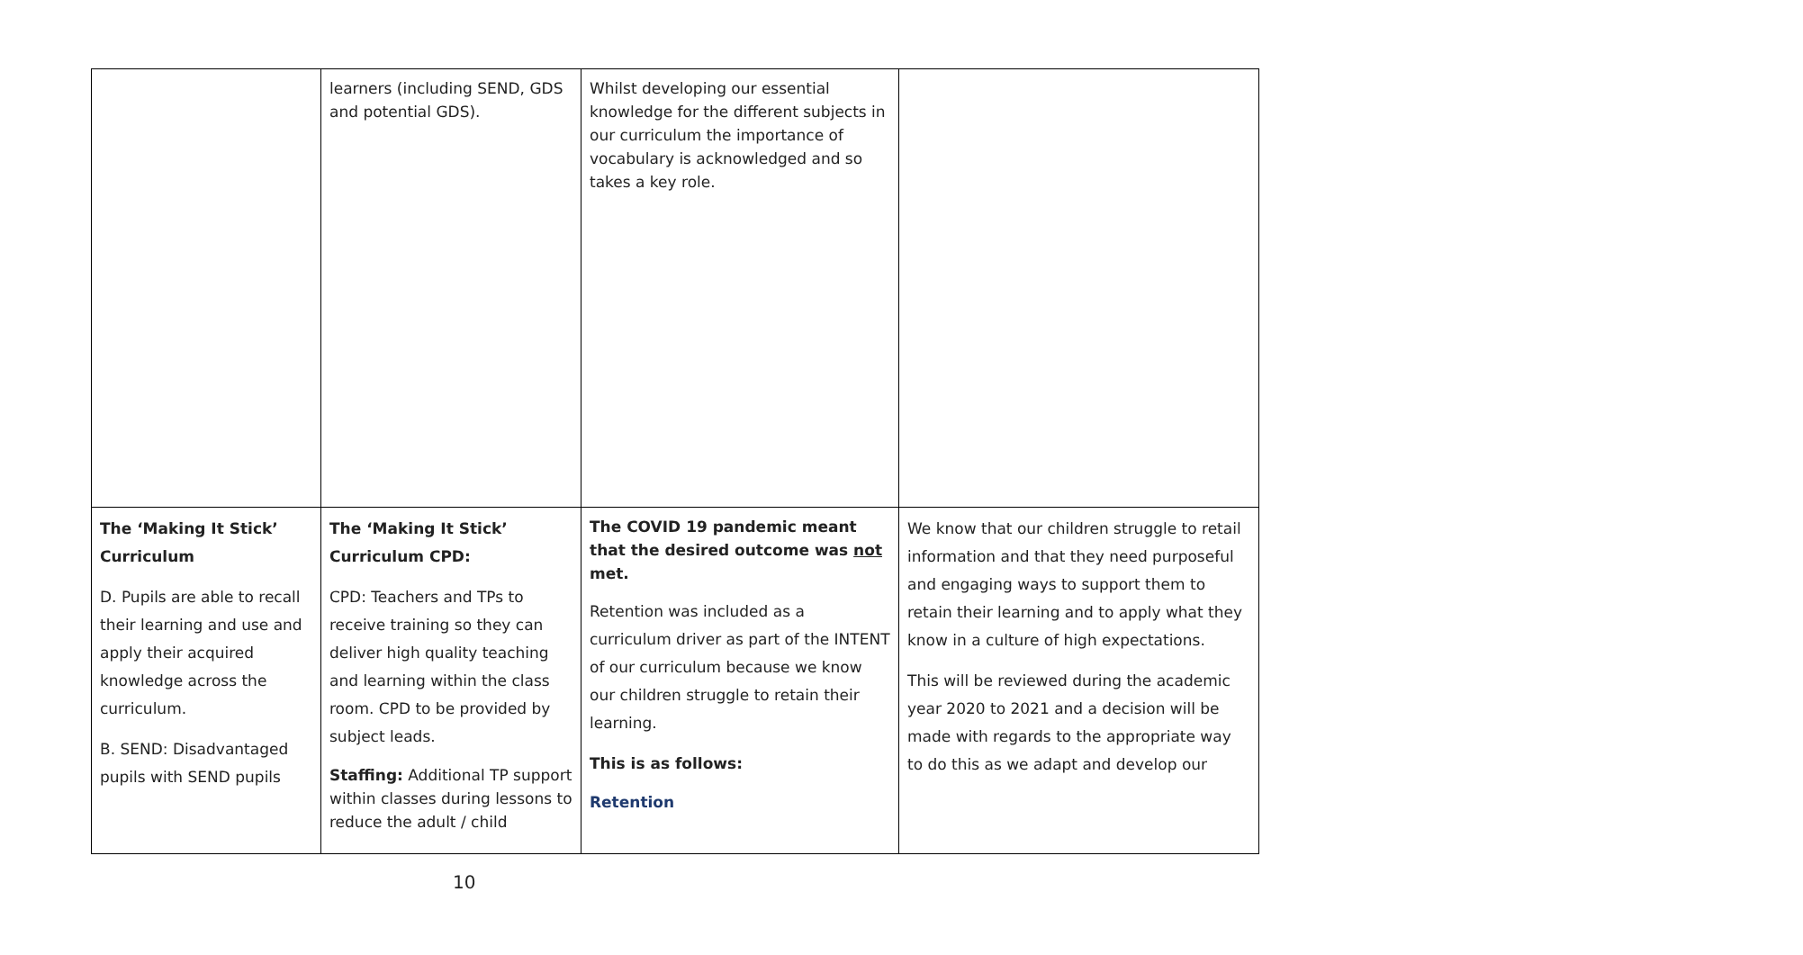| | learners (including SEND, GDS and potential GDS). | Whilst developing our essential knowledge for the different subjects in our curriculum the importance of vocabulary is acknowledged and so takes a key role. | |
| The ‘Making It Stick’ Curriculum D. Pupils are able to recall their learning and use and apply their acquired knowledge across the curriculum. B. SEND: Disadvantaged pupils with SEND pupils | The ‘Making It Stick’ Curriculum CPD: CPD: Teachers and TPs to receive training so they can deliver high quality teaching and learning within the class room. CPD to be provided by subject leads. Staffing: Additional TP support within classes during lessons to reduce the adult / child | The COVID 19 pandemic meant that the desired outcome was not met. Retention was included as a curriculum driver as part of the INTENT of our curriculum because we know our children struggle to retain their learning. This is as follows: Retention | We know that our children struggle to retail information and that they need purposeful and engaging ways to support them to retain their learning and to apply what they know in a culture of high expectations. This will be reviewed during the academic year 2020 to 2021 and a decision will be made with regards to the appropriate way to do this as we adapt and develop our |
10